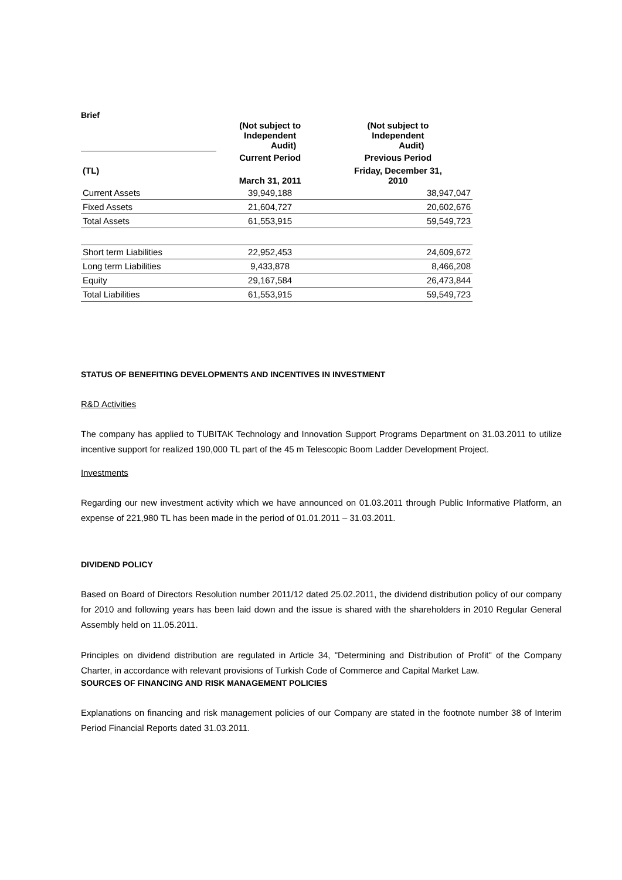Brief
| | (Not subject to Independent Audit) | (Not subject to Independent Audit) |
| | Current Period | Previous Period |
| (TL) | March 31, 2011 | Friday, December 31, 2010 |
| Current Assets | 39,949,188 | 38,947,047 |
| Fixed Assets | 21,604,727 | 20,602,676 |
| Total Assets | 61,553,915 | 59,549,723 |
| Short term Liabilities | 22,952,453 | 24,609,672 |
| Long term Liabilities | 9,433,878 | 8,466,208 |
| Equity | 29,167,584 | 26,473,844 |
| Total Liabilities | 61,553,915 | 59,549,723 |
STATUS OF BENEFITING DEVELOPMENTS AND INCENTIVES IN INVESTMENT
R&D Activities
The company has applied to TUBITAK Technology and Innovation Support Programs Department on 31.03.2011 to utilize incentive support for realized 190,000 TL part of the 45 m Telescopic Boom Ladder Development Project.
Investments
Regarding our new investment activity which we have announced on 01.03.2011 through Public Informative Platform, an expense of 221,980 TL has been made in the period of 01.01.2011 – 31.03.2011.
DIVIDEND POLICY
Based on Board of Directors Resolution number 2011/12 dated 25.02.2011, the dividend distribution policy of our company for 2010 and following years has been laid down and the issue is shared with the shareholders in 2010 Regular General Assembly held on 11.05.2011.
Principles on dividend distribution are regulated in Article 34, "Determining and Distribution of Profit" of the Company Charter, in accordance with relevant provisions of Turkish Code of Commerce and Capital Market Law.
SOURCES OF FINANCING AND RISK MANAGEMENT POLICIES
Explanations on financing and risk management policies of our Company are stated in the footnote number 38 of Interim Period Financial Reports dated 31.03.2011.